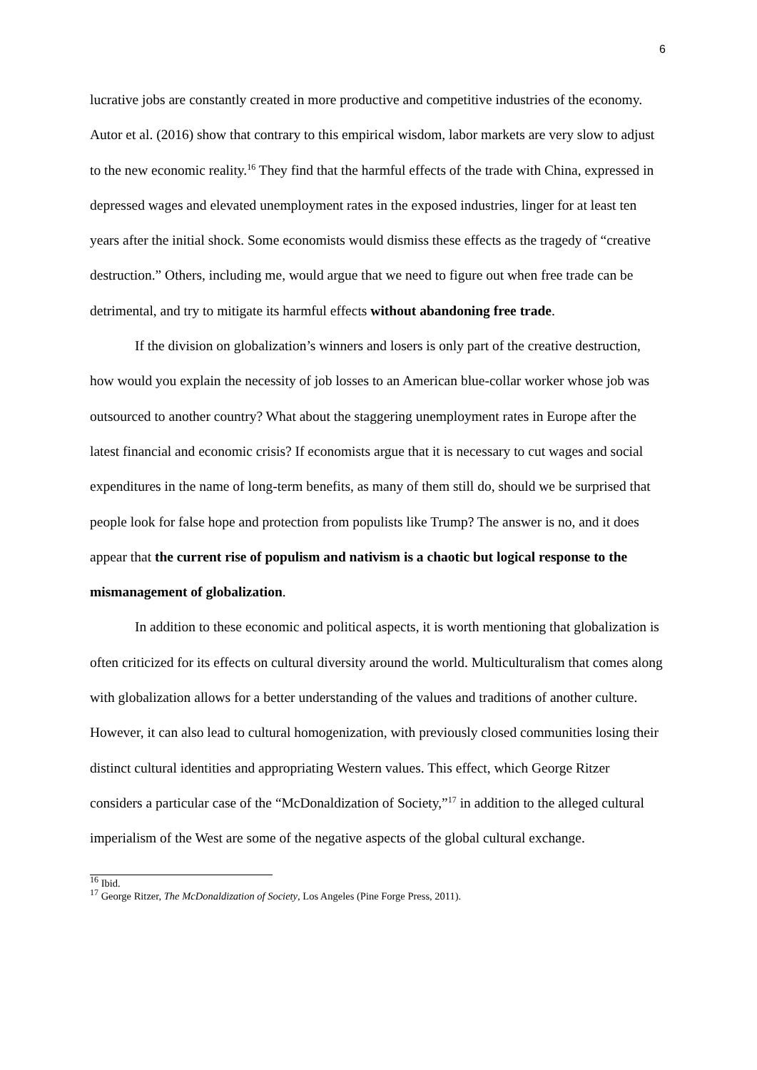6
lucrative jobs are constantly created in more productive and competitive industries of the economy. Autor et al. (2016) show that contrary to this empirical wisdom, labor markets are very slow to adjust to the new economic reality.<sup>16</sup> They find that the harmful effects of the trade with China, expressed in depressed wages and elevated unemployment rates in the exposed industries, linger for at least ten years after the initial shock. Some economists would dismiss these effects as the tragedy of “creative destruction.” Others, including me, would argue that we need to figure out when free trade can be detrimental, and try to mitigate its harmful effects without abandoning free trade.
If the division on globalization’s winners and losers is only part of the creative destruction, how would you explain the necessity of job losses to an American blue-collar worker whose job was outsourced to another country? What about the staggering unemployment rates in Europe after the latest financial and economic crisis? If economists argue that it is necessary to cut wages and social expenditures in the name of long-term benefits, as many of them still do, should we be surprised that people look for false hope and protection from populists like Trump? The answer is no, and it does appear that the current rise of populism and nativism is a chaotic but logical response to the mismanagement of globalization.
In addition to these economic and political aspects, it is worth mentioning that globalization is often criticized for its effects on cultural diversity around the world. Multiculturalism that comes along with globalization allows for a better understanding of the values and traditions of another culture. However, it can also lead to cultural homogenization, with previously closed communities losing their distinct cultural identities and appropriating Western values. This effect, which George Ritzer considers a particular case of the “McDonaldization of Society,”<sup>17</sup> in addition to the alleged cultural imperialism of the West are some of the negative aspects of the global cultural exchange.
<sup>16</sup> Ibid.
<sup>17</sup> George Ritzer, The McDonaldization of Society, Los Angeles (Pine Forge Press, 2011).